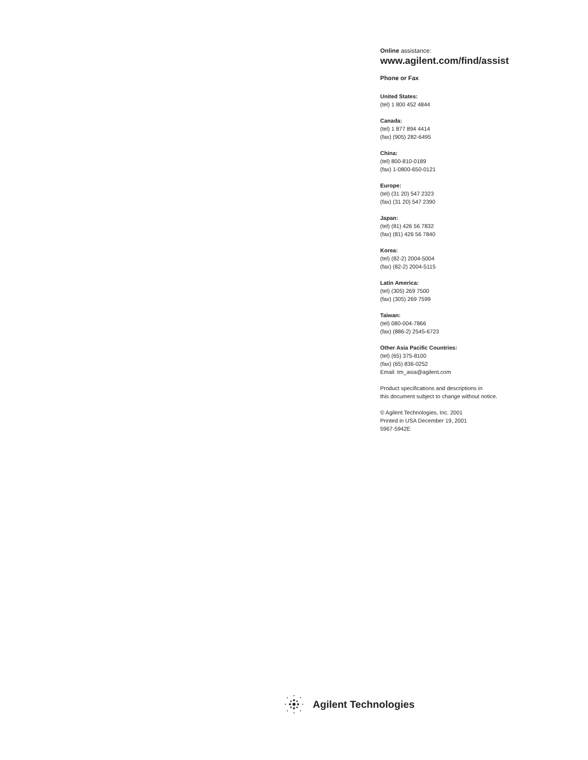Online assistance:
www.agilent.com/find/assist
Phone or Fax
United States:
(tel) 1 800 452 4844
Canada:
(tel) 1 877 894 4414
(fax) (905) 282-6495
China:
(tel) 800-810-0189
(fax) 1-0800-650-0121
Europe:
(tel) (31 20) 547 2323
(fax) (31 20) 547 2390
Japan:
(tel) (81) 426 56 7832
(fax) (81) 426 56 7840
Korea:
(tel) (82-2) 2004-5004
(fax) (82-2) 2004-5115
Latin America:
(tel) (305) 269 7500
(fax) (305) 269 7599
Taiwan:
(tel) 080-004-7866
(fax) (886-2) 2545-6723
Other Asia Pacific Countries:
(tel) (65) 375-8100
(fax) (65) 836-0252
Email: tm_asia@agilent.com
Product specifications and descriptions in
this document subject to change without notice.
© Agilent Technologies, Inc. 2001
Printed in USA December 19, 2001
5967-5942E
Agilent Technologies